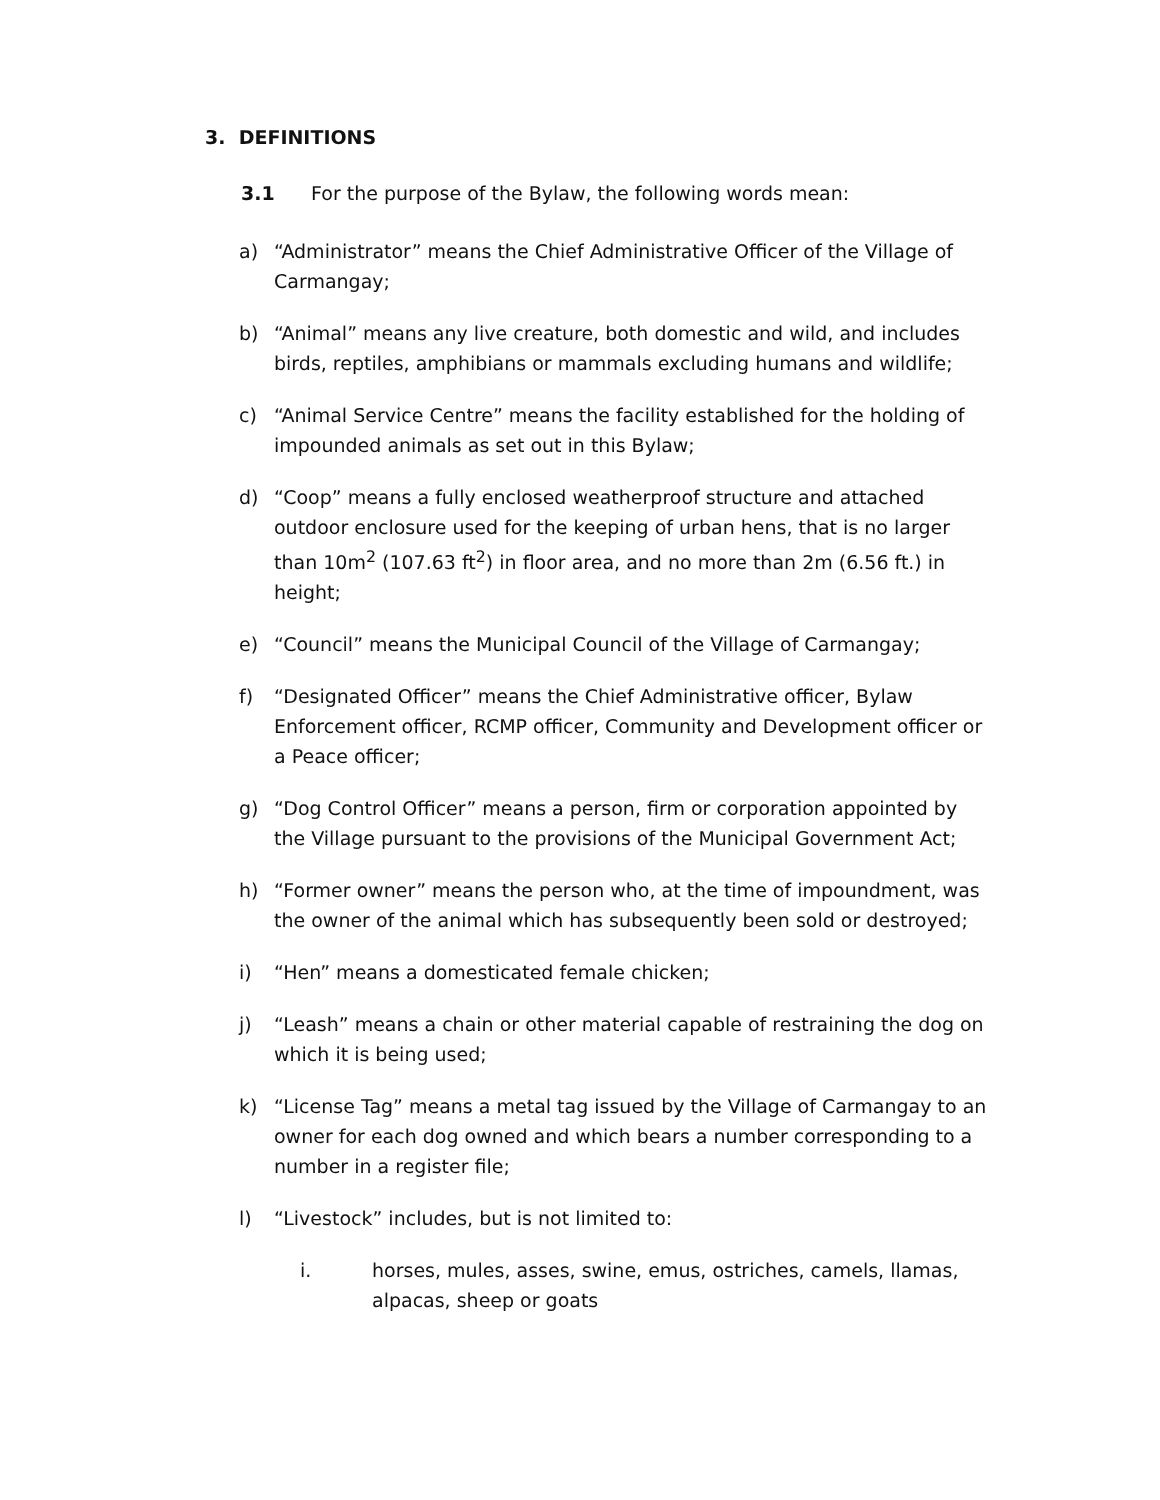3. DEFINITIONS
3.1 For the purpose of the Bylaw, the following words mean:
a) “Administrator” means the Chief Administrative Officer of the Village of Carmangay;
b) “Animal” means any live creature, both domestic and wild, and includes birds, reptiles, amphibians or mammals excluding humans and wildlife;
c) “Animal Service Centre” means the facility established for the holding of impounded animals as set out in this Bylaw;
d) “Coop” means a fully enclosed weatherproof structure and attached outdoor enclosure used for the keeping of urban hens, that is no larger than 10m<sup>2</sup> (107.63 ft<sup>2</sup>) in floor area, and no more than 2m (6.56 ft.) in height;
e) “Council” means the Municipal Council of the Village of Carmangay;
f) “Designated Officer” means the Chief Administrative officer, Bylaw Enforcement officer, RCMP officer, Community and Development officer or a Peace officer;
g) “Dog Control Officer” means a person, firm or corporation appointed by the Village pursuant to the provisions of the Municipal Government Act;
h) “Former owner” means the person who, at the time of impoundment, was the owner of the animal which has subsequently been sold or destroyed;
i) “Hen” means a domesticated female chicken;
j) “Leash” means a chain or other material capable of restraining the dog on which it is being used;
k) “License Tag” means a metal tag issued by the Village of Carmangay to an owner for each dog owned and which bears a number corresponding to a number in a register file;
l) “Livestock” includes, but is not limited to:
i. horses, mules, asses, swine, emus, ostriches, camels, llamas, alpacas, sheep or goats